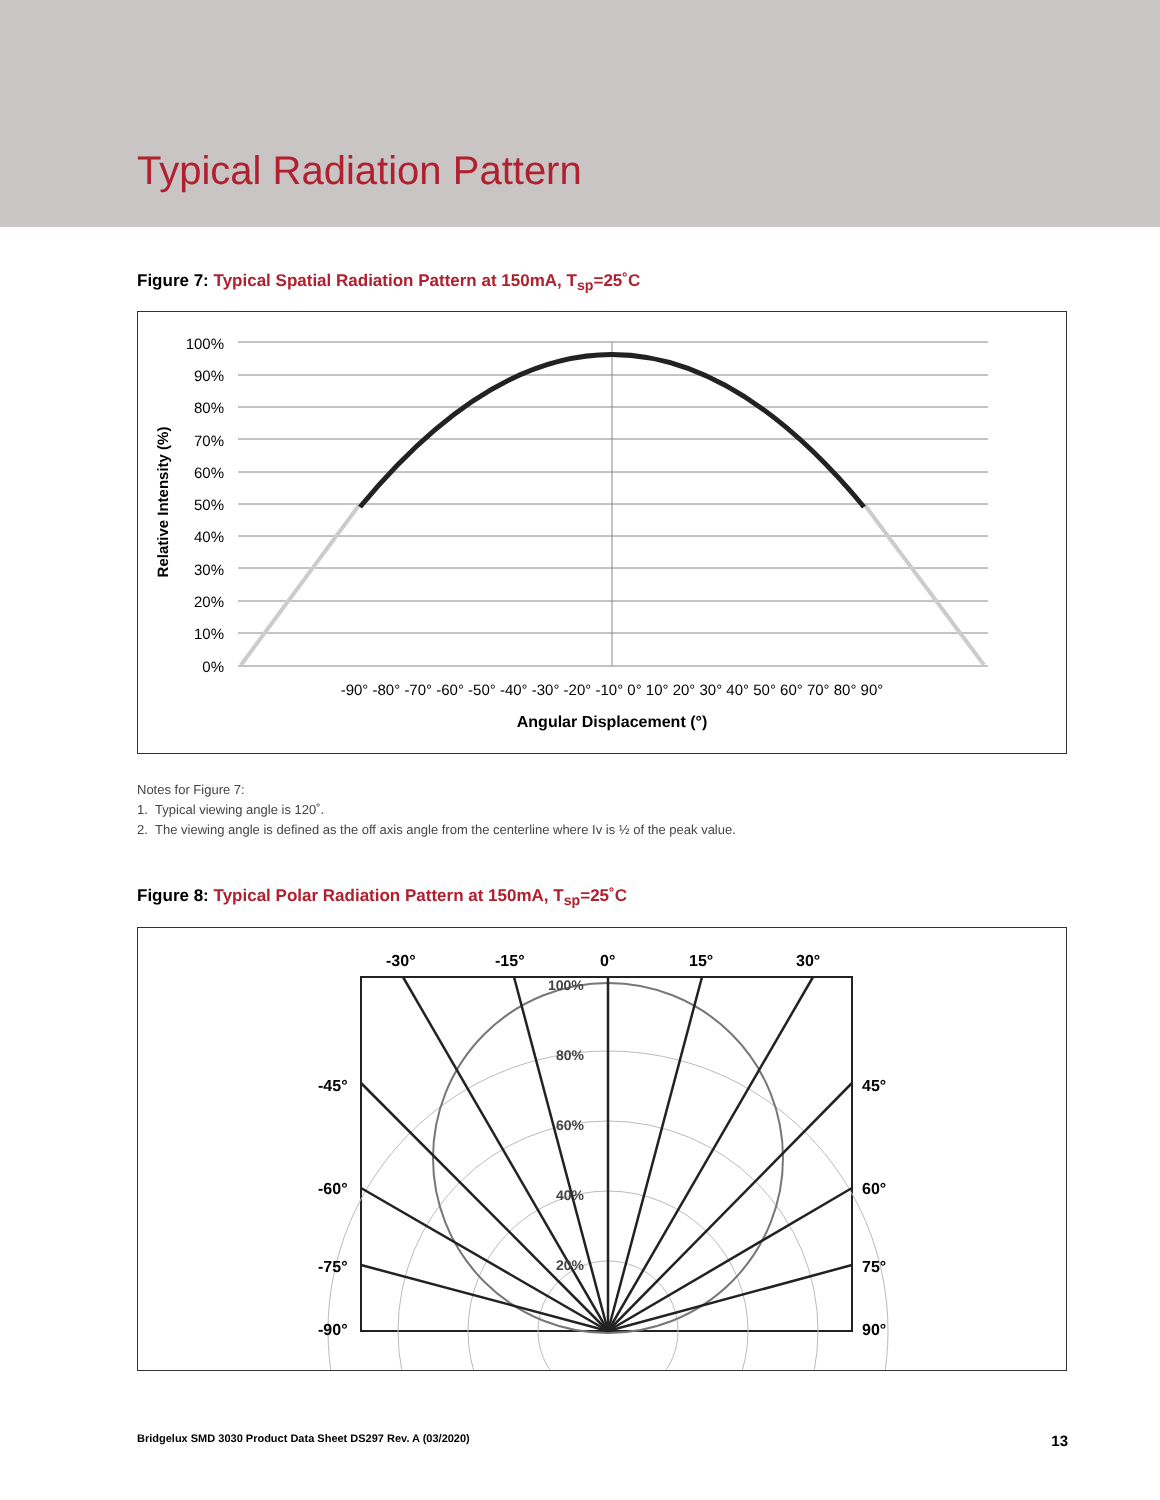Typical Radiation Pattern
Figure 7: Typical Spatial Radiation Pattern at 150mA, T<sub>sp</sub>=25˚C
100%
90%
80%
70%
60%
50%
40%
30%
20%
10%
0%
Relative Intensity (%)
-90° -80° -70° -60° -50° -40° -30° -20° -10° 0° 10° 20° 30° 40° 50° 60° 70° 80° 90°
Angular Displacement (°)
Notes for Figure 7:
1. Typical viewing angle is 120˚.
2. The viewing angle is defined as the off axis angle from the centerline where Iv is ½ of the peak value.
Figure 8: Typical Polar Radiation Pattern at 150mA, T<sub>sp</sub>=25˚C
-30°
-15°
0°
15°
30°
-45°
45°
-60°
60°
-75°
75°
-90°
90°
100%
80%
60%
40%
20%
Bridgelux SMD 3030 Product Data Sheet DS297 Rev. A (03/2020) 13